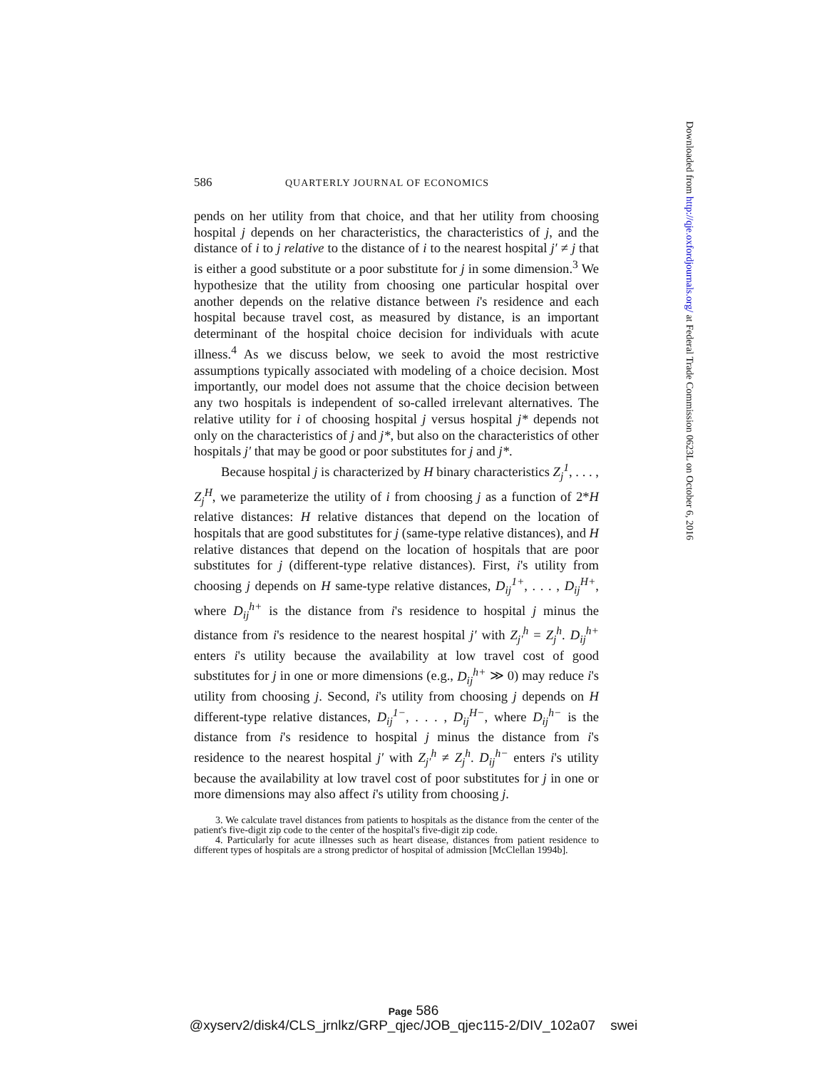586 QUARTERLY JOURNAL OF ECONOMICS
pends on her utility from that choice, and that her utility from choosing hospital j depends on her characteristics, the characteristics of j, and the distance of i to j relative to the distance of i to the nearest hospital j′ ≠ j that is either a good substitute or a poor substitute for j in some dimension.<sup>3</sup> We hypothesize that the utility from choosing one particular hospital over another depends on the relative distance between i's residence and each hospital because travel cost, as measured by distance, is an important determinant of the hospital choice decision for individuals with acute illness.<sup>4</sup> As we discuss below, we seek to avoid the most restrictive assumptions typically associated with modeling of a choice decision. Most importantly, our model does not assume that the choice decision between any two hospitals is independent of so-called irrelevant alternatives. The relative utility for i of choosing hospital j versus hospital j* depends not only on the characteristics of j and j*, but also on the characteristics of other hospitals j′ that may be good or poor substitutes for j and j*.
Because hospital j is characterized by H binary characteristics Z<sub>j</sub><sup>1</sup>, . . . , Z<sub>j</sub><sup>H</sup>, we parameterize the utility of i from choosing j as a function of 2*H relative distances: H relative distances that depend on the location of hospitals that are good substitutes for j (same-type relative distances), and H relative distances that depend on the location of hospitals that are poor substitutes for j (different-type relative distances). First, i's utility from choosing j depends on H same-type relative distances, D<sub>ij</sub><sup>1+</sup>, . . . , D<sub>ij</sub><sup>H+</sup>, where D<sub>ij</sub><sup>h+</sup> is the distance from i's residence to hospital j minus the distance from i's residence to the nearest hospital j′ with Z<sub>j′</sub><sup>h</sup> = Z<sub>j</sub><sup>h</sup>. D<sub>ij</sub><sup>h+</sup> enters i's utility because the availability at low travel cost of good substitutes for j in one or more dimensions (e.g., D<sub>ij</sub><sup>h+</sup> ≫ 0) may reduce i's utility from choosing j. Second, i's utility from choosing j depends on H different-type relative distances, D<sub>ij</sub><sup>1−</sup>, . . . , D<sub>ij</sub><sup>H−</sup>, where D<sub>ij</sub><sup>h−</sup> is the distance from i's residence to hospital j minus the distance from i's residence to the nearest hospital j′ with Z<sub>j′</sub><sup>h</sup> ≠ Z<sub>j</sub><sup>h</sup>. D<sub>ij</sub><sup>h−</sup> enters i's utility because the availability at low travel cost of poor substitutes for j in one or more dimensions may also affect i's utility from choosing j.
3. We calculate travel distances from patients to hospitals as the distance from the center of the patient's five-digit zip code to the center of the hospital's five-digit zip code.
4. Particularly for acute illnesses such as heart disease, distances from patient residence to different types of hospitals are a strong predictor of hospital of admission [McClellan 1994b].
Downloaded from http://qje.oxfordjournals.org/ at Federal Trade Commission 0623L on October 6, 2016
Page 586
@xyserv2/disk4/CLS_jrnlkz/GRP_qjec/JOB_qjec115-2/DIV_102a07 swei